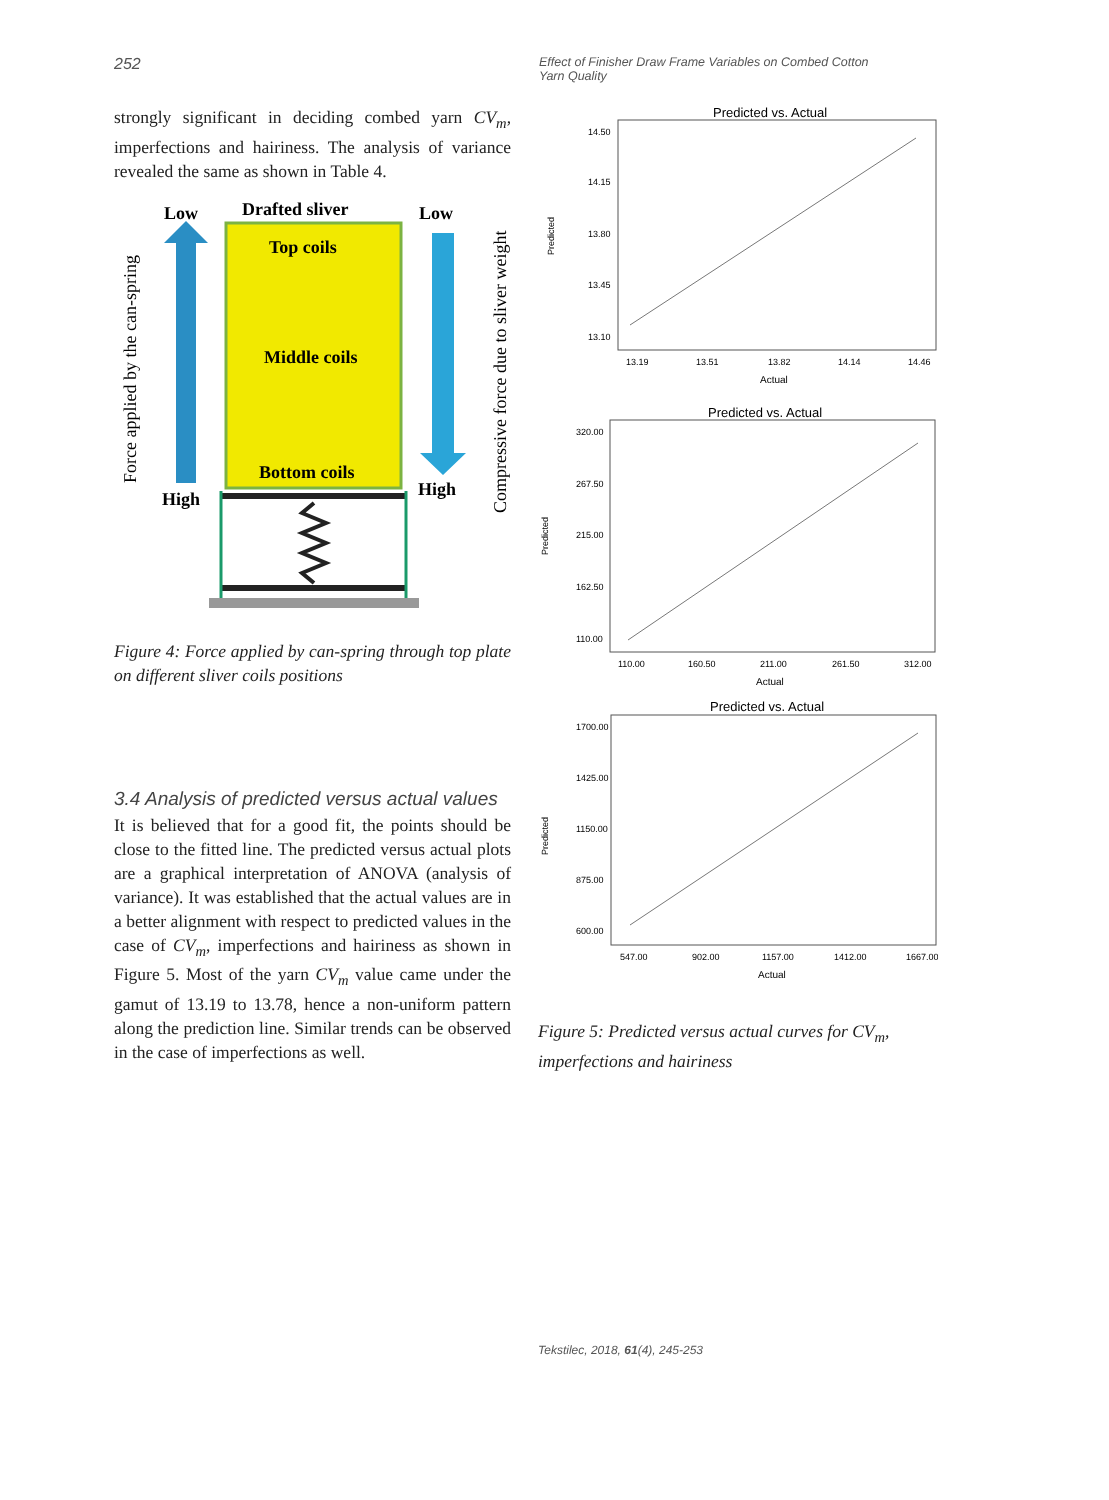252
Effect of Finisher Draw Frame Variables on Combed Cotton Yarn Quality
strongly significant in deciding combed yarn CV<sub>m</sub>, imperfections and hairiness. The analysis of variance revealed the same as shown in Table 4.
Low
Drafted sliver
Low
Top coils
Middle coils
Bottom coils
High
High
Force applied by the can-spring
Compressive force due to sliver weight
Figure 4: Force applied by can-spring through top plate on different sliver coils positions
3.4 Analysis of predicted versus actual values
It is believed that for a good fit, the points should be close to the fitted line. The predicted versus actual plots are a graphical interpretation of ANOVA (analysis of variance). It was established that the actual values are in a better alignment with respect to predicted values in the case of CV<sub>m</sub>, imperfections and hairiness as shown in Figure 5. Most of the yarn CV<sub>m</sub> value came under the gamut of 13.19 to 13.78, hence a non-uniform pattern along the prediction line. Similar trends can be observed in the case of imperfections as well.
Predicted vs. Actual
14.50
14.15
13.80
13.45
13.10
13.19
13.51
13.82
14.14
14.46
Actual
Predicted
Predicted vs. Actual
320.00
267.50
215.00
162.50
110.00
110.00
160.50
211.00
261.50
312.00
Actual
Predicted
Predicted vs. Actual
1700.00
1425.00
1150.00
875.00
600.00
547.00
902.00
1157.00
1412.00
1667.00
Actual
Predicted
Figure 5: Predicted versus actual curves for CV<sub>m</sub>, imperfections and hairiness
Tekstilec, 2018, 61(4), 245-253